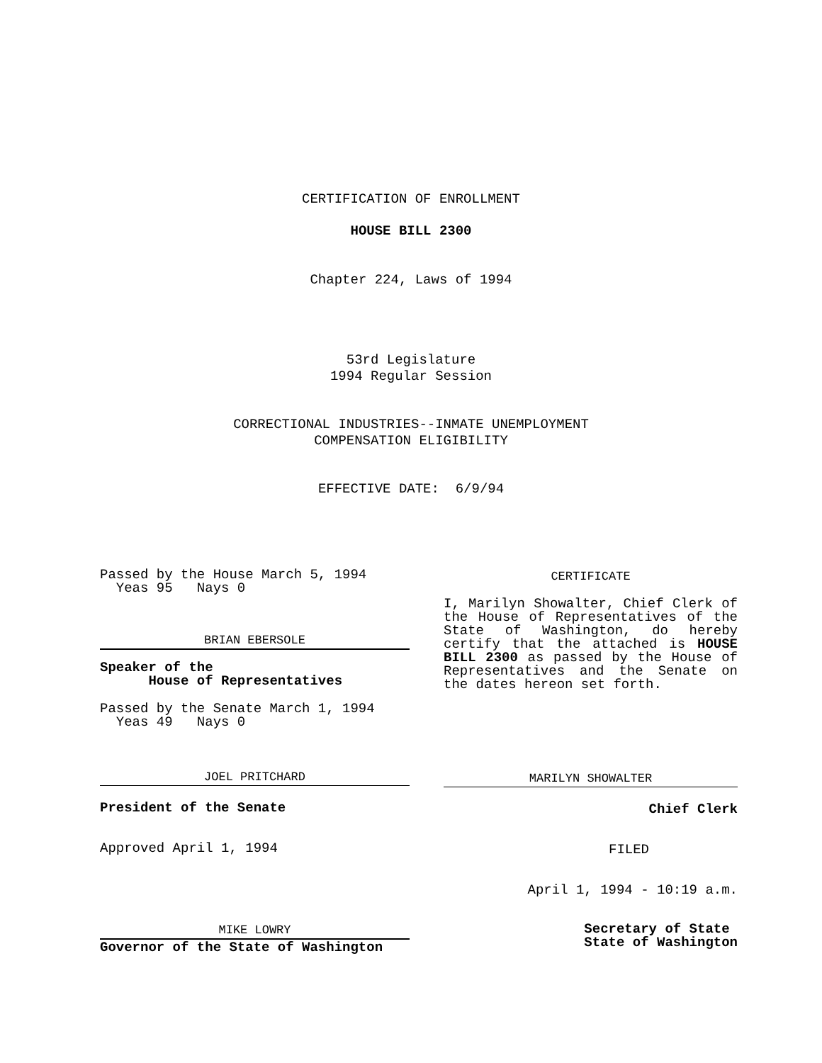CERTIFICATION OF ENROLLMENT
HOUSE BILL 2300
Chapter 224, Laws of 1994
53rd Legislature
1994 Regular Session
CORRECTIONAL INDUSTRIES--INMATE UNEMPLOYMENT
COMPENSATION ELIGIBILITY
EFFECTIVE DATE: 6/9/94
Passed by the House March 5, 1994
Yeas 95 Nays 0
BRIAN EBERSOLE
Speaker of the
House of Representatives
Passed by the Senate March 1, 1994
Yeas 49 Nays 0
JOEL PRITCHARD
President of the Senate
Approved April 1, 1994
MIKE LOWRY
Governor of the State of Washington
CERTIFICATE
I, Marilyn Showalter, Chief Clerk of the House of Representatives of the State of Washington, do hereby certify that the attached is HOUSE BILL 2300 as passed by the House of Representatives and the Senate on the dates hereon set forth.
MARILYN SHOWALTER
Chief Clerk
FILED
April 1, 1994 - 10:19 a.m.
Secretary of State
State of Washington